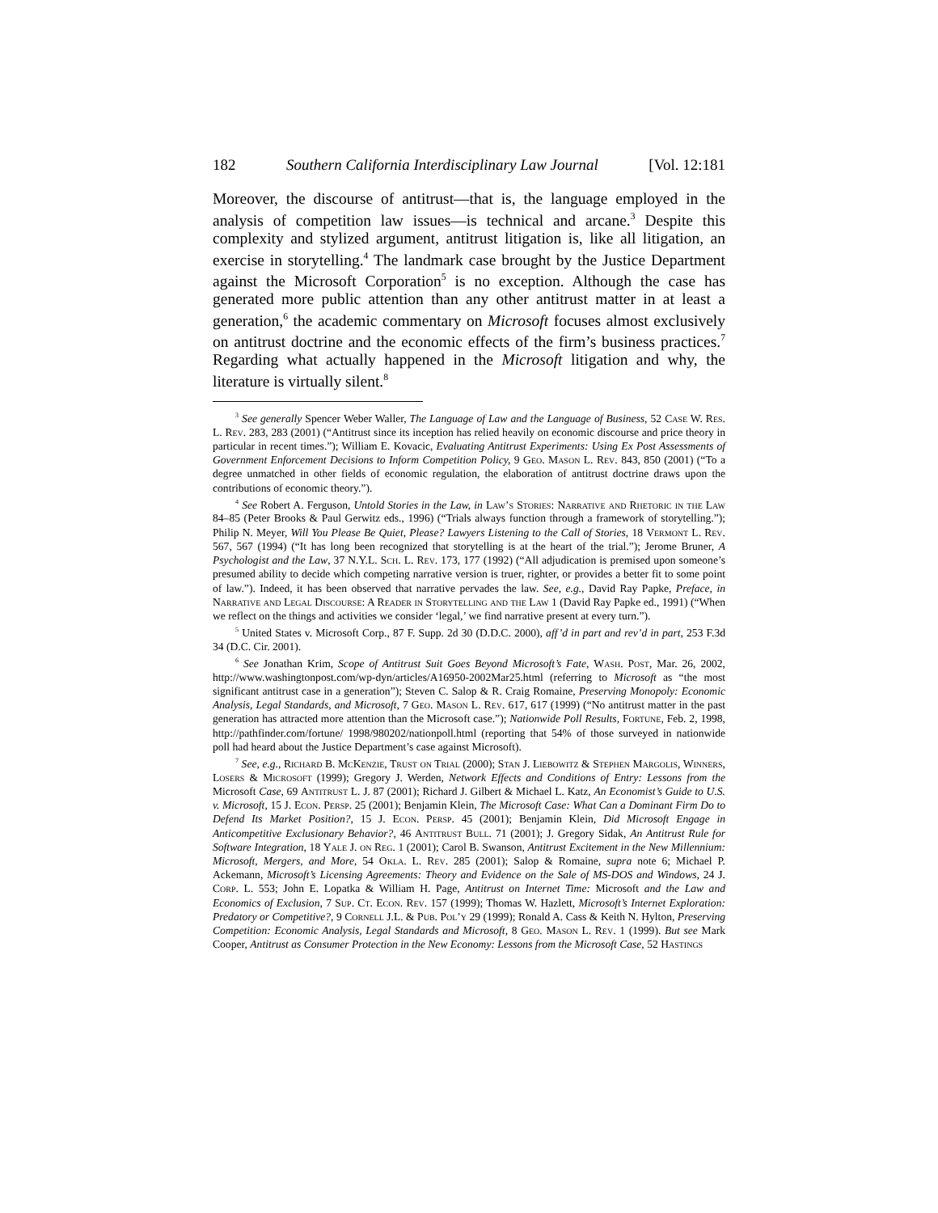182 Southern California Interdisciplinary Law Journal [Vol. 12:181
Moreover, the discourse of antitrust—that is, the language employed in the analysis of competition law issues—is technical and arcane.<sup>3</sup> Despite this complexity and stylized argument, antitrust litigation is, like all litigation, an exercise in storytelling.<sup>4</sup> The landmark case brought by the Justice Department against the Microsoft Corporation<sup>5</sup> is no exception. Although the case has generated more public attention than any other antitrust matter in at least a generation,<sup>6</sup> the academic commentary on Microsoft focuses almost exclusively on antitrust doctrine and the economic effects of the firm’s business practices.<sup>7</sup> Regarding what actually happened in the Microsoft litigation and why, the literature is virtually silent.<sup>8</sup>
<sup>3</sup> See generally Spencer Weber Waller, The Language of Law and the Language of Business, 52 Case W. Res. L. Rev. 283, 283 (2001) (“Antitrust since its inception has relied heavily on economic discourse and price theory in particular in recent times.”); William E. Kovacic, Evaluating Antitrust Experiments: Using Ex Post Assessments of Government Enforcement Decisions to Inform Competition Policy, 9 Geo. Mason L. Rev. 843, 850 (2001) (“To a degree unmatched in other fields of economic regulation, the elaboration of antitrust doctrine draws upon the contributions of economic theory.”).
<sup>4</sup> See Robert A. Ferguson, Untold Stories in the Law, in Law’s Stories: Narrative and Rhetoric in the Law 84–85 (Peter Brooks & Paul Gerwitz eds., 1996) (“Trials always function through a framework of storytelling.”); Philip N. Meyer, Will You Please Be Quiet, Please? Lawyers Listening to the Call of Stories, 18 Vermont L. Rev. 567, 567 (1994) (“It has long been recognized that storytelling is at the heart of the trial.”); Jerome Bruner, A Psychologist and the Law, 37 N.Y.L. Sch. L. Rev. 173, 177 (1992) (“All adjudication is premised upon someone’s presumed ability to decide which competing narrative version is truer, righter, or provides a better fit to some point of law.”). Indeed, it has been observed that narrative pervades the law. See, e.g., David Ray Papke, Preface, in Narrative and Legal Discourse: A Reader in Storytelling and the Law 1 (David Ray Papke ed., 1991) (“When we reflect on the things and activities we consider ‘legal,’ we find narrative present at every turn.”).
<sup>5</sup> United States v. Microsoft Corp., 87 F. Supp. 2d 30 (D.D.C. 2000), aff’d in part and rev’d in part, 253 F.3d 34 (D.C. Cir. 2001).
<sup>6</sup> See Jonathan Krim, Scope of Antitrust Suit Goes Beyond Microsoft’s Fate, Wash. Post, Mar. 26, 2002, http://www.washingtonpost.com/wp-dyn/articles/A16950-2002Mar25.html (referring to Microsoft as “the most significant antitrust case in a generation”); Steven C. Salop & R. Craig Romaine, Preserving Monopoly: Economic Analysis, Legal Standards, and Microsoft, 7 Geo. Mason L. Rev. 617, 617 (1999) (“No antitrust matter in the past generation has attracted more attention than the Microsoft case.”); Nationwide Poll Results, Fortune, Feb. 2, 1998, http://pathfinder.com/fortune/ 1998/980202/nationpoll.html (reporting that 54% of those surveyed in nationwide poll had heard about the Justice Department’s case against Microsoft).
<sup>7</sup> See, e.g., Richard B. McKenzie, Trust on Trial (2000); Stan J. Liebowitz & Stephen Margolis, Winners, Losers & Microsoft (1999); Gregory J. Werden, Network Effects and Conditions of Entry: Lessons from the Microsoft Case, 69 Antitrust L. J. 87 (2001); Richard J. Gilbert & Michael L. Katz, An Economist’s Guide to U.S. v. Microsoft, 15 J. Econ. Persp. 25 (2001); Benjamin Klein, The Microsoft Case: What Can a Dominant Firm Do to Defend Its Market Position?, 15 J. Econ. Persp. 45 (2001); Benjamin Klein, Did Microsoft Engage in Anticompetitive Exclusionary Behavior?, 46 Antitrust Bull. 71 (2001); J. Gregory Sidak, An Antitrust Rule for Software Integration, 18 Yale J. on Reg. 1 (2001); Carol B. Swanson, Antitrust Excitement in the New Millennium: Microsoft, Mergers, and More, 54 Okla. L. Rev. 285 (2001); Salop & Romaine, supra note 6; Michael P. Ackemann, Microsoft’s Licensing Agreements: Theory and Evidence on the Sale of MS-DOS and Windows, 24 J. Corp. L. 553; John E. Lopatka & William H. Page, Antitrust on Internet Time: Microsoft and the Law and Economics of Exclusion, 7 Sup. Ct. Econ. Rev. 157 (1999); Thomas W. Hazlett, Microsoft’s Internet Exploration: Predatory or Competitive?, 9 Cornell J.L. & Pub. Pol’y 29 (1999); Ronald A. Cass & Keith N. Hylton, Preserving Competition: Economic Analysis, Legal Standards and Microsoft, 8 Geo. Mason L. Rev. 1 (1999). But see Mark Cooper, Antitrust as Consumer Protection in the New Economy: Lessons from the Microsoft Case, 52 Hastings